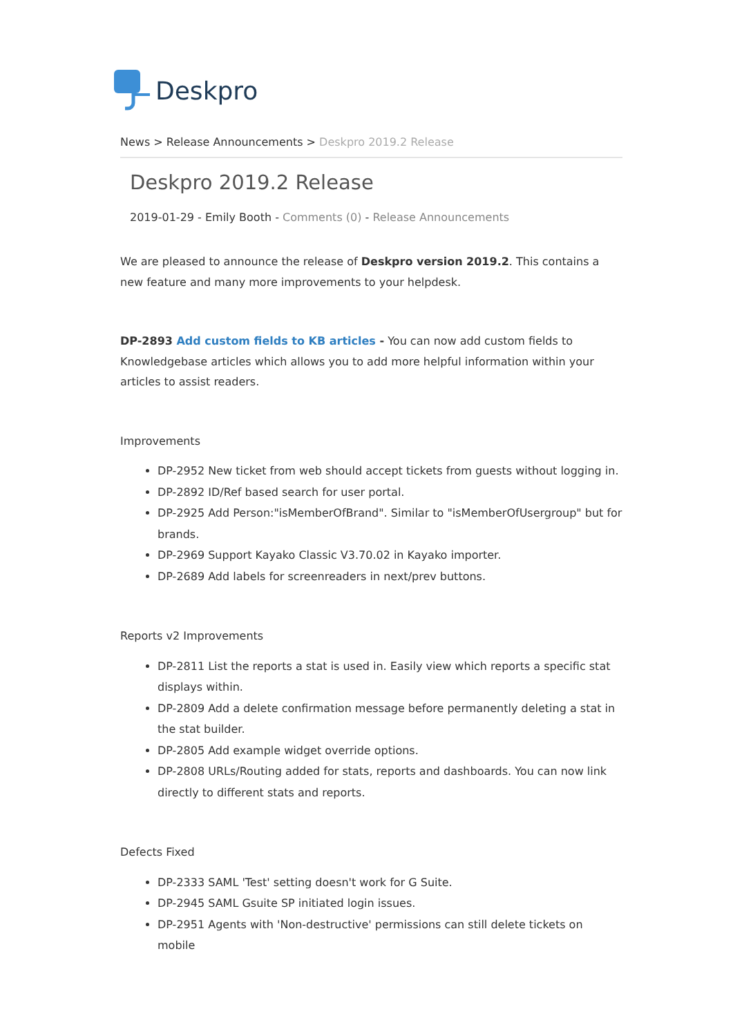Deskpro
News > Release Announcements > Deskpro 2019.2 Release
Deskpro 2019.2 Release
2019-01-29 - Emily Booth - Comments (0) - Release Announcements
We are pleased to announce the release of Deskpro version 2019.2. This contains a new feature and many more improvements to your helpdesk.
DP-2893 Add custom fields to KB articles - You can now add custom fields to Knowledgebase articles which allows you to add more helpful information within your articles to assist readers.
Improvements
DP-2952 New ticket from web should accept tickets from guests without logging in.
DP-2892 ID/Ref based search for user portal.
DP-2925 Add Person:"isMemberOfBrand". Similar to "isMemberOfUsergroup" but for brands.
DP-2969 Support Kayako Classic V3.70.02 in Kayako importer.
DP-2689 Add labels for screenreaders in next/prev buttons.
Reports v2 Improvements
DP-2811 List the reports a stat is used in. Easily view which reports a specific stat displays within.
DP-2809 Add a delete confirmation message before permanently deleting a stat in the stat builder.
DP-2805 Add example widget override options.
DP-2808 URLs/Routing added for stats, reports and dashboards. You can now link directly to different stats and reports.
Defects Fixed
DP-2333 SAML 'Test' setting doesn't work for G Suite.
DP-2945 SAML Gsuite SP initiated login issues.
DP-2951 Agents with 'Non-destructive' permissions can still delete tickets on mobile